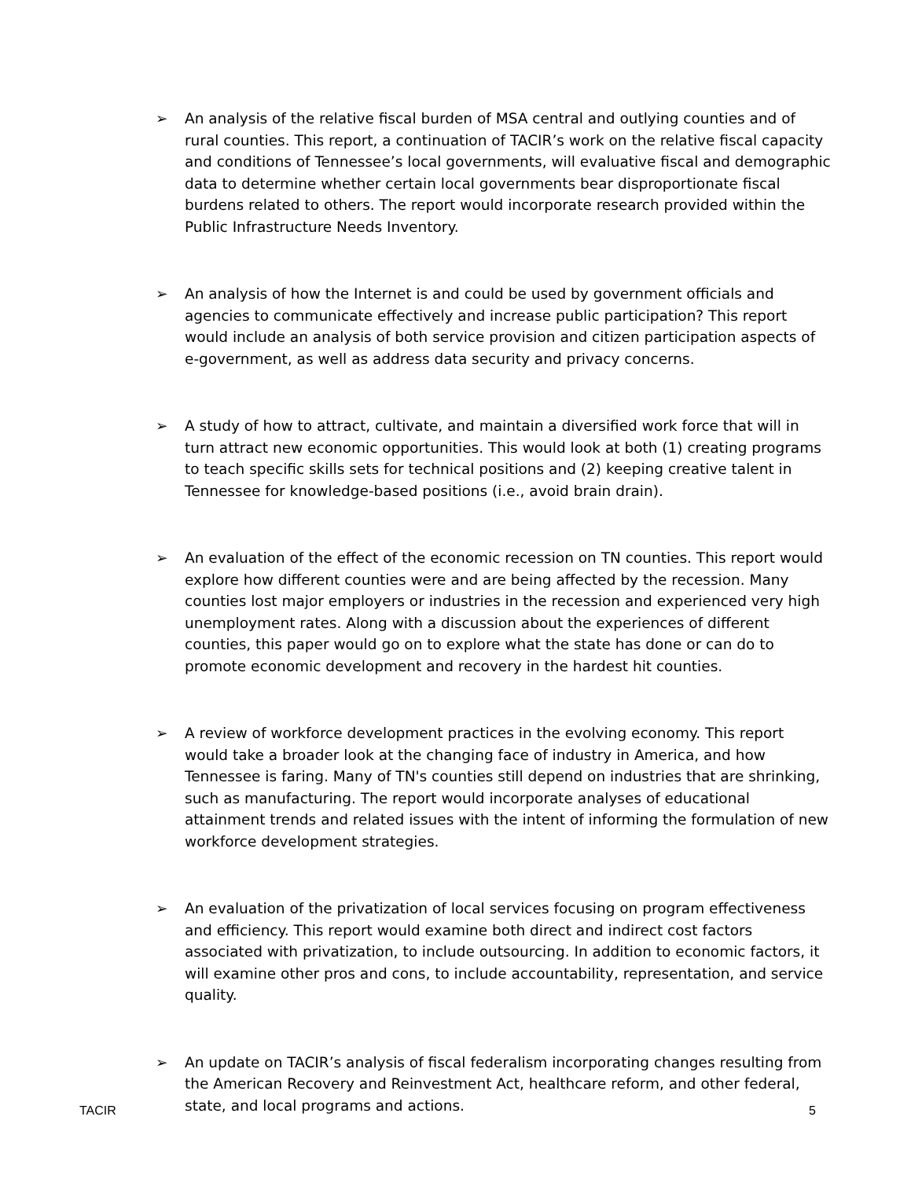➢ An analysis of the relative fiscal burden of MSA central and outlying counties and of rural counties. This report, a continuation of TACIR’s work on the relative fiscal capacity and conditions of Tennessee’s local governments, will evaluative fiscal and demographic data to determine whether certain local governments bear disproportionate fiscal burdens related to others. The report would incorporate research provided within the Public Infrastructure Needs Inventory.
➢ An analysis of how the Internet is and could be used by government officials and agencies to communicate effectively and increase public participation? This report would include an analysis of both service provision and citizen participation aspects of e-government, as well as address data security and privacy concerns.
➢ A study of how to attract, cultivate, and maintain a diversified work force that will in turn attract new economic opportunities. This would look at both (1) creating programs to teach specific skills sets for technical positions and (2) keeping creative talent in Tennessee for knowledge-based positions (i.e., avoid brain drain).
➢ An evaluation of the effect of the economic recession on TN counties. This report would explore how different counties were and are being affected by the recession. Many counties lost major employers or industries in the recession and experienced very high unemployment rates. Along with a discussion about the experiences of different counties, this paper would go on to explore what the state has done or can do to promote economic development and recovery in the hardest hit counties.
➢ A review of workforce development practices in the evolving economy. This report would take a broader look at the changing face of industry in America, and how Tennessee is faring. Many of TN's counties still depend on industries that are shrinking, such as manufacturing. The report would incorporate analyses of educational attainment trends and related issues with the intent of informing the formulation of new workforce development strategies.
➢ An evaluation of the privatization of local services focusing on program effectiveness and efficiency. This report would examine both direct and indirect cost factors associated with privatization, to include outsourcing. In addition to economic factors, it will examine other pros and cons, to include accountability, representation, and service quality.
➢ An update on TACIR’s analysis of fiscal federalism incorporating changes resulting from the American Recovery and Reinvestment Act, healthcare reform, and other federal, state, and local programs and actions.
TACIR 5